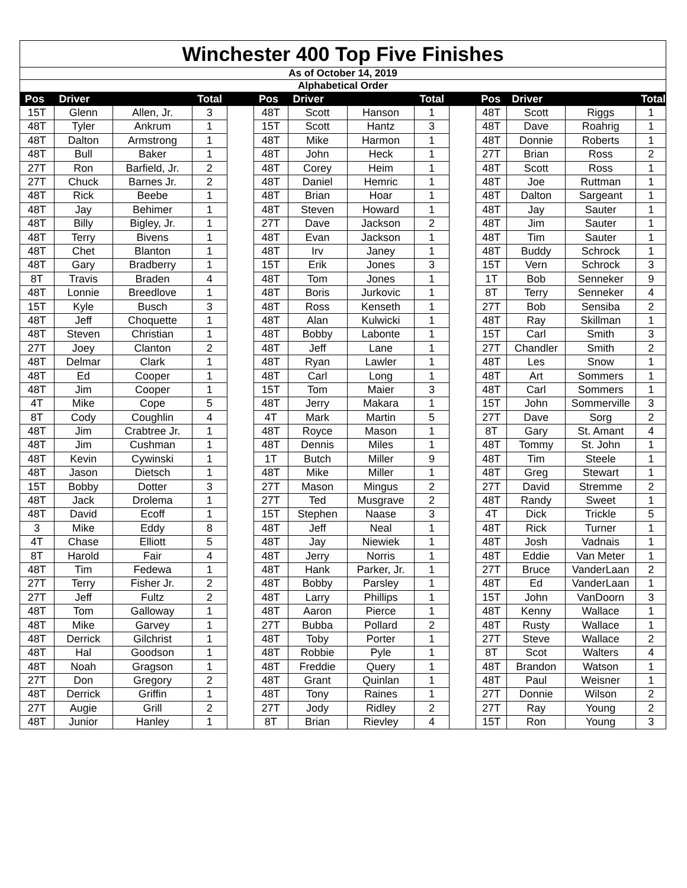| Winchester 400 Top Five Finishes | | | | | | | | | | | | | |
| As of October 14, 2019 | | | | | | | | | | | | | |
| Alphabetical Order | | | | | | | | | | | | | |
| Pos | Driver | | Total | | Pos | Driver | | Total | | Pos | Driver | | Total |
| 15T | Glenn | Allen, Jr. | 3 | | 48T | Scott | Hanson | 1 | | 48T | Scott | Riggs | 1 |
| 48T | Tyler | Ankrum | 1 | | 15T | Scott | Hantz | 3 | | 48T | Dave | Roahrig | 1 |
| 48T | Dalton | Armstrong | 1 | | 48T | Mike | Harmon | 1 | | 48T | Donnie | Roberts | 1 |
| 48T | Bull | Baker | 1 | | 48T | John | Heck | 1 | | 27T | Brian | Ross | 2 |
| 27T | Ron | Barfield, Jr. | 2 | | 48T | Corey | Heim | 1 | | 48T | Scott | Ross | 1 |
| 27T | Chuck | Barnes Jr. | 2 | | 48T | Daniel | Hemric | 1 | | 48T | Joe | Ruttman | 1 |
| 48T | Rick | Beebe | 1 | | 48T | Brian | Hoar | 1 | | 48T | Dalton | Sargeant | 1 |
| 48T | Jay | Behimer | 1 | | 48T | Steven | Howard | 1 | | 48T | Jay | Sauter | 1 |
| 48T | Billy | Bigley, Jr. | 1 | | 27T | Dave | Jackson | 2 | | 48T | Jim | Sauter | 1 |
| 48T | Terry | Bivens | 1 | | 48T | Evan | Jackson | 1 | | 48T | Tim | Sauter | 1 |
| 48T | Chet | Blanton | 1 | | 48T | Irv | Janey | 1 | | 48T | Buddy | Schrock | 1 |
| 48T | Gary | Bradberry | 1 | | 15T | Erik | Jones | 3 | | 15T | Vern | Schrock | 3 |
| 8T | Travis | Braden | 4 | | 48T | Tom | Jones | 1 | | 1T | Bob | Senneker | 9 |
| 48T | Lonnie | Breedlove | 1 | | 48T | Boris | Jurkovic | 1 | | 8T | Terry | Senneker | 4 |
| 15T | Kyle | Busch | 3 | | 48T | Ross | Kenseth | 1 | | 27T | Bob | Sensiba | 2 |
| 48T | Jeff | Choquette | 1 | | 48T | Alan | Kulwicki | 1 | | 48T | Ray | Skillman | 1 |
| 48T | Steven | Christian | 1 | | 48T | Bobby | Labonte | 1 | | 15T | Carl | Smith | 3 |
| 27T | Joey | Clanton | 2 | | 48T | Jeff | Lane | 1 | | 27T | Chandler | Smith | 2 |
| 48T | Delmar | Clark | 1 | | 48T | Ryan | Lawler | 1 | | 48T | Les | Snow | 1 |
| 48T | Ed | Cooper | 1 | | 48T | Carl | Long | 1 | | 48T | Art | Sommers | 1 |
| 48T | Jim | Cooper | 1 | | 15T | Tom | Maier | 3 | | 48T | Carl | Sommers | 1 |
| 4T | Mike | Cope | 5 | | 48T | Jerry | Makara | 1 | | 15T | John | Sommerville | 3 |
| 8T | Cody | Coughlin | 4 | | 4T | Mark | Martin | 5 | | 27T | Dave | Sorg | 2 |
| 48T | Jim | Crabtree Jr. | 1 | | 48T | Royce | Mason | 1 | | 8T | Gary | St. Amant | 4 |
| 48T | Jim | Cushman | 1 | | 48T | Dennis | Miles | 1 | | 48T | Tommy | St. John | 1 |
| 48T | Kevin | Cywinski | 1 | | 1T | Butch | Miller | 9 | | 48T | Tim | Steele | 1 |
| 48T | Jason | Dietsch | 1 | | 48T | Mike | Miller | 1 | | 48T | Greg | Stewart | 1 |
| 15T | Bobby | Dotter | 3 | | 27T | Mason | Mingus | 2 | | 27T | David | Stremme | 2 |
| 48T | Jack | Drolema | 1 | | 27T | Ted | Musgrave | 2 | | 48T | Randy | Sweet | 1 |
| 48T | David | Ecoff | 1 | | 15T | Stephen | Naase | 3 | | 4T | Dick | Trickle | 5 |
| 3 | Mike | Eddy | 8 | | 48T | Jeff | Neal | 1 | | 48T | Rick | Turner | 1 |
| 4T | Chase | Elliott | 5 | | 48T | Jay | Niewiek | 1 | | 48T | Josh | Vadnais | 1 |
| 8T | Harold | Fair | 4 | | 48T | Jerry | Norris | 1 | | 48T | Eddie | Van Meter | 1 |
| 48T | Tim | Fedewa | 1 | | 48T | Hank | Parker, Jr. | 1 | | 27T | Bruce | VanderLaan | 2 |
| 27T | Terry | Fisher Jr. | 2 | | 48T | Bobby | Parsley | 1 | | 48T | Ed | VanderLaan | 1 |
| 27T | Jeff | Fultz | 2 | | 48T | Larry | Phillips | 1 | | 15T | John | VanDoorn | 3 |
| 48T | Tom | Galloway | 1 | | 48T | Aaron | Pierce | 1 | | 48T | Kenny | Wallace | 1 |
| 48T | Mike | Garvey | 1 | | 27T | Bubba | Pollard | 2 | | 48T | Rusty | Wallace | 1 |
| 48T | Derrick | Gilchrist | 1 | | 48T | Toby | Porter | 1 | | 27T | Steve | Wallace | 2 |
| 48T | Hal | Goodson | 1 | | 48T | Robbie | Pyle | 1 | | 8T | Scot | Walters | 4 |
| 48T | Noah | Gragson | 1 | | 48T | Freddie | Query | 1 | | 48T | Brandon | Watson | 1 |
| 27T | Don | Gregory | 2 | | 48T | Grant | Quinlan | 1 | | 48T | Paul | Weisner | 1 |
| 48T | Derrick | Griffin | 1 | | 48T | Tony | Raines | 1 | | 27T | Donnie | Wilson | 2 |
| 27T | Augie | Grill | 2 | | 27T | Jody | Ridley | 2 | | 27T | Ray | Young | 2 |
| 48T | Junior | Hanley | 1 | | 8T | Brian | Rievley | 4 | | 15T | Ron | Young | 3 |